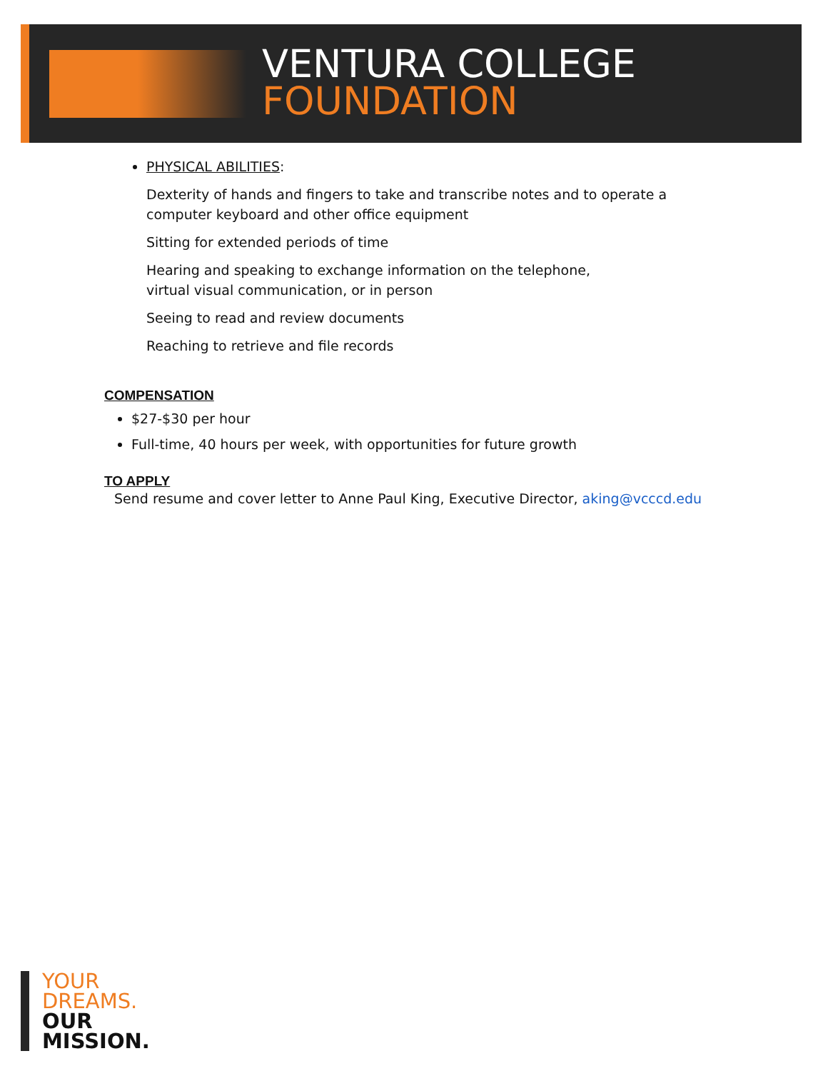VENTURA COLLEGE
FOUNDATION
PHYSICAL ABILITIES:
Dexterity of hands and fingers to take and transcribe notes and to operate a
computer keyboard and other office equipment
Sitting for extended periods of time
Hearing and speaking to exchange information on the telephone,
virtual visual communication, or in person
Seeing to read and review documents
Reaching to retrieve and file records
COMPENSATION
$27-$30 per hour
Full-time, 40 hours per week, with opportunities for future growth
TO APPLY
Send resume and cover letter to Anne Paul King, Executive Director, aking@vcccd.edu
YOUR
DREAMS.
OUR
MISSION.